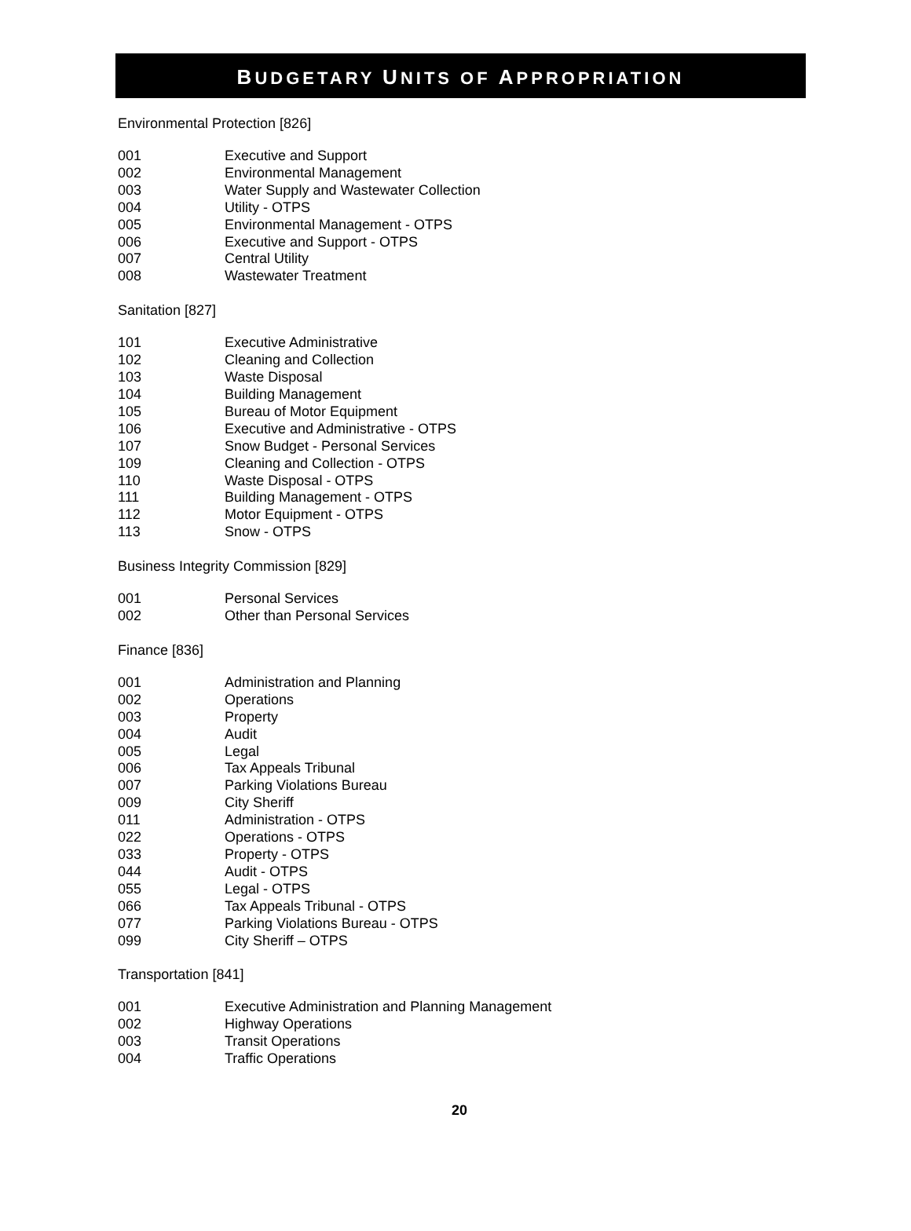BUDGETARY UNITS OF APPROPRIATION
Environmental Protection [826]
| 001 | Executive and Support |
| 002 | Environmental Management |
| 003 | Water Supply and Wastewater Collection |
| 004 | Utility - OTPS |
| 005 | Environmental Management - OTPS |
| 006 | Executive and Support - OTPS |
| 007 | Central Utility |
| 008 | Wastewater Treatment |
Sanitation [827]
| 101 | Executive Administrative |
| 102 | Cleaning and Collection |
| 103 | Waste Disposal |
| 104 | Building Management |
| 105 | Bureau of Motor Equipment |
| 106 | Executive and Administrative - OTPS |
| 107 | Snow Budget - Personal Services |
| 109 | Cleaning and Collection - OTPS |
| 110 | Waste Disposal - OTPS |
| 111 | Building Management - OTPS |
| 112 | Motor Equipment - OTPS |
| 113 | Snow - OTPS |
Business Integrity Commission [829]
| 001 | Personal Services |
| 002 | Other than Personal Services |
Finance [836]
| 001 | Administration and Planning |
| 002 | Operations |
| 003 | Property |
| 004 | Audit |
| 005 | Legal |
| 006 | Tax Appeals Tribunal |
| 007 | Parking Violations Bureau |
| 009 | City Sheriff |
| 011 | Administration - OTPS |
| 022 | Operations - OTPS |
| 033 | Property - OTPS |
| 044 | Audit - OTPS |
| 055 | Legal - OTPS |
| 066 | Tax Appeals Tribunal - OTPS |
| 077 | Parking Violations Bureau - OTPS |
| 099 | City Sheriff – OTPS |
Transportation [841]
| 001 | Executive Administration and Planning Management |
| 002 | Highway Operations |
| 003 | Transit Operations |
| 004 | Traffic Operations |
20